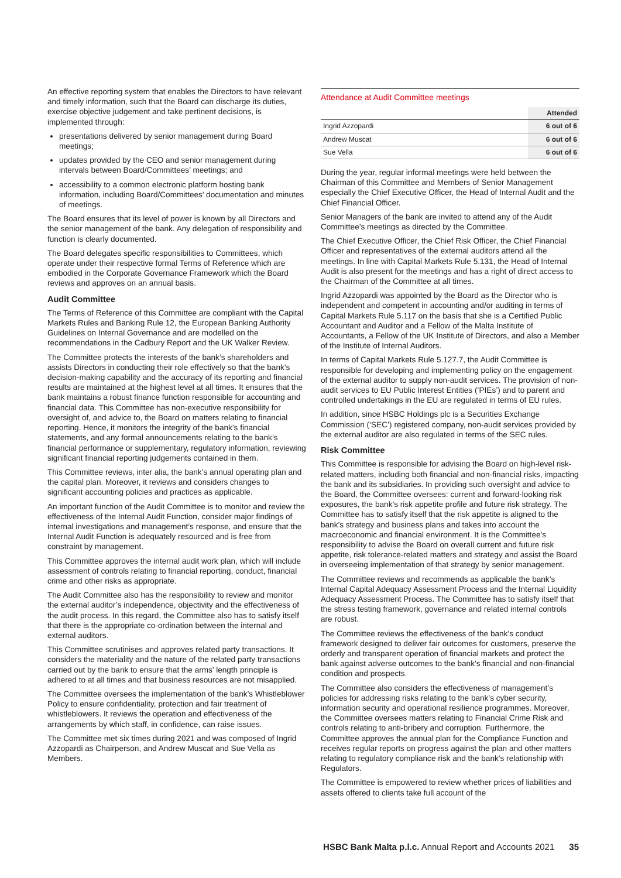An effective reporting system that enables the Directors to have relevant and timely information, such that the Board can discharge its duties, exercise objective judgement and take pertinent decisions, is implemented through:
presentations delivered by senior management during Board meetings;
updates provided by the CEO and senior management during intervals between Board/Committees’ meetings; and
accessibility to a common electronic platform hosting bank information, including Board/Committees’ documentation and minutes of meetings.
The Board ensures that its level of power is known by all Directors and the senior management of the bank. Any delegation of responsibility and function is clearly documented.
The Board delegates specific responsibilities to Committees, which operate under their respective formal Terms of Reference which are embodied in the Corporate Governance Framework which the Board reviews and approves on an annual basis.
Audit Committee
The Terms of Reference of this Committee are compliant with the Capital Markets Rules and Banking Rule 12, the European Banking Authority Guidelines on Internal Governance and are modelled on the recommendations in the Cadbury Report and the UK Walker Review.
The Committee protects the interests of the bank’s shareholders and assists Directors in conducting their role effectively so that the bank’s decision-making capability and the accuracy of its reporting and financial results are maintained at the highest level at all times. It ensures that the bank maintains a robust finance function responsible for accounting and financial data. This Committee has non-executive responsibility for oversight of, and advice to, the Board on matters relating to financial reporting. Hence, it monitors the integrity of the bank’s financial statements, and any formal announcements relating to the bank’s financial performance or supplementary, regulatory information, reviewing significant financial reporting judgements contained in them.
This Committee reviews, inter alia, the bank’s annual operating plan and the capital plan. Moreover, it reviews and considers changes to significant accounting policies and practices as applicable.
An important function of the Audit Committee is to monitor and review the effectiveness of the Internal Audit Function, consider major findings of internal investigations and management’s response, and ensure that the Internal Audit Function is adequately resourced and is free from constraint by management.
This Committee approves the internal audit work plan, which will include assessment of controls relating to financial reporting, conduct, financial crime and other risks as appropriate.
The Audit Committee also has the responsibility to review and monitor the external auditor’s independence, objectivity and the effectiveness of the audit process. In this regard, the Committee also has to satisfy itself that there is the appropriate co-ordination between the internal and external auditors.
This Committee scrutinises and approves related party transactions. It considers the materiality and the nature of the related party transactions carried out by the bank to ensure that the arms’ length principle is adhered to at all times and that business resources are not misapplied.
The Committee oversees the implementation of the bank’s Whistleblower Policy to ensure confidentiality, protection and fair treatment of whistleblowers. It reviews the operation and effectiveness of the arrangements by which staff, in confidence, can raise issues.
The Committee met six times during 2021 and was composed of Ingrid Azzopardi as Chairperson, and Andrew Muscat and Sue Vella as Members.
Attendance at Audit Committee meetings
| | Attended |
| Ingrid Azzopardi | 6 out of 6 |
| Andrew Muscat | 6 out of 6 |
| Sue Vella | 6 out of 6 |
During the year, regular informal meetings were held between the Chairman of this Committee and Members of Senior Management especially the Chief Executive Officer, the Head of Internal Audit and the Chief Financial Officer.
Senior Managers of the bank are invited to attend any of the Audit Committee’s meetings as directed by the Committee.
The Chief Executive Officer, the Chief Risk Officer, the Chief Financial Officer and representatives of the external auditors attend all the meetings. In line with Capital Markets Rule 5.131, the Head of Internal Audit is also present for the meetings and has a right of direct access to the Chairman of the Committee at all times.
Ingrid Azzopardi was appointed by the Board as the Director who is independent and competent in accounting and/or auditing in terms of Capital Markets Rule 5.117 on the basis that she is a Certified Public Accountant and Auditor and a Fellow of the Malta Institute of Accountants, a Fellow of the UK Institute of Directors, and also a Member of the Institute of Internal Auditors.
In terms of Capital Markets Rule 5.127.7, the Audit Committee is responsible for developing and implementing policy on the engagement of the external auditor to supply non-audit services. The provision of non-audit services to EU Public Interest Entities (‘PIEs’) and to parent and controlled undertakings in the EU are regulated in terms of EU rules.
In addition, since HSBC Holdings plc is a Securities Exchange Commission (‘SEC’) registered company, non-audit services provided by the external auditor are also regulated in terms of the SEC rules.
Risk Committee
This Committee is responsible for advising the Board on high-level risk-related matters, including both financial and non-financial risks, impacting the bank and its subsidiaries. In providing such oversight and advice to the Board, the Committee oversees: current and forward-looking risk exposures, the bank’s risk appetite profile and future risk strategy. The Committee has to satisfy itself that the risk appetite is aligned to the bank’s strategy and business plans and takes into account the macroeconomic and financial environment. It is the Committee’s responsibility to advise the Board on overall current and future risk appetite, risk tolerance-related matters and strategy and assist the Board in overseeing implementation of that strategy by senior management.
The Committee reviews and recommends as applicable the bank’s Internal Capital Adequacy Assessment Process and the Internal Liquidity Adequacy Assessment Process. The Committee has to satisfy itself that the stress testing framework, governance and related internal controls are robust.
The Committee reviews the effectiveness of the bank’s conduct framework designed to deliver fair outcomes for customers, preserve the orderly and transparent operation of financial markets and protect the bank against adverse outcomes to the bank’s financial and non-financial condition and prospects.
The Committee also considers the effectiveness of management’s policies for addressing risks relating to the bank’s cyber security, information security and operational resilience programmes. Moreover, the Committee oversees matters relating to Financial Crime Risk and controls relating to anti-bribery and corruption. Furthermore, the Committee approves the annual plan for the Compliance Function and receives regular reports on progress against the plan and other matters relating to regulatory compliance risk and the bank’s relationship with Regulators.
The Committee is empowered to review whether prices of liabilities and assets offered to clients take full account of the
HSBC Bank Malta p.l.c. Annual Report and Accounts 2021 35